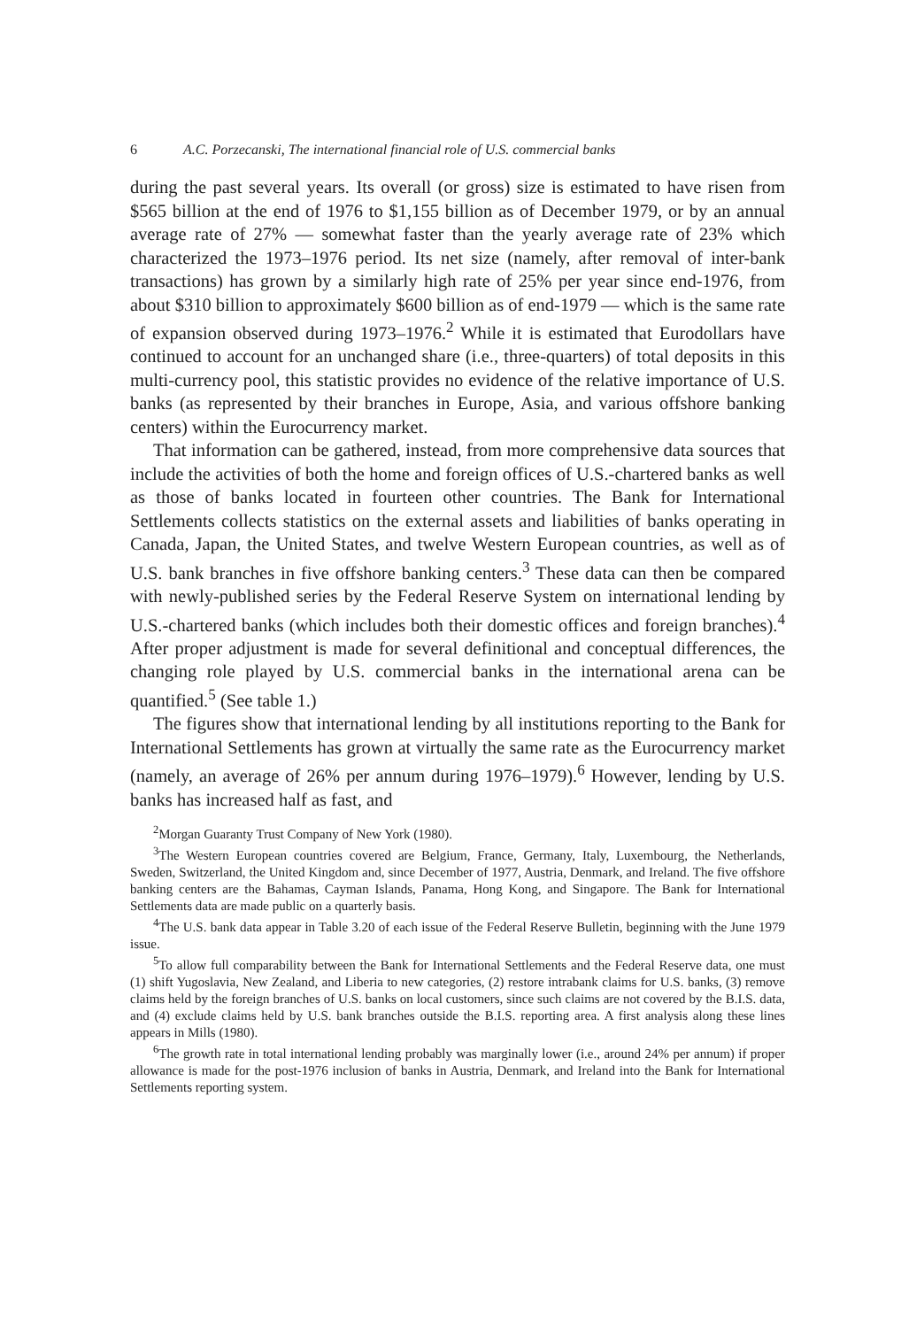6 A.C. Porzecanski, The international financial role of U.S. commercial banks
during the past several years. Its overall (or gross) size is estimated to have risen from $565 billion at the end of 1976 to $1,155 billion as of December 1979, or by an annual average rate of 27% — somewhat faster than the yearly average rate of 23% which characterized the 1973–1976 period. Its net size (namely, after removal of inter-bank transactions) has grown by a similarly high rate of 25% per year since end-1976, from about $310 billion to approximately $600 billion as of end-1979 — which is the same rate of expansion observed during 1973–1976.<sup>2</sup> While it is estimated that Eurodollars have continued to account for an unchanged share (i.e., three-quarters) of total deposits in this multi-currency pool, this statistic provides no evidence of the relative importance of U.S. banks (as represented by their branches in Europe, Asia, and various offshore banking centers) within the Eurocurrency market.
That information can be gathered, instead, from more comprehensive data sources that include the activities of both the home and foreign offices of U.S.-chartered banks as well as those of banks located in fourteen other countries. The Bank for International Settlements collects statistics on the external assets and liabilities of banks operating in Canada, Japan, the United States, and twelve Western European countries, as well as of U.S. bank branches in five offshore banking centers.<sup>3</sup> These data can then be compared with newly-published series by the Federal Reserve System on international lending by U.S.-chartered banks (which includes both their domestic offices and foreign branches).<sup>4</sup> After proper adjustment is made for several definitional and conceptual differences, the changing role played by U.S. commercial banks in the international arena can be quantified.<sup>5</sup> (See table 1.)
The figures show that international lending by all institutions reporting to the Bank for International Settlements has grown at virtually the same rate as the Eurocurrency market (namely, an average of 26% per annum during 1976–1979).<sup>6</sup> However, lending by U.S. banks has increased half as fast, and
<sup>2</sup> Morgan Guaranty Trust Company of New York (1980).
<sup>3</sup> The Western European countries covered are Belgium, France, Germany, Italy, Luxembourg, the Netherlands, Sweden, Switzerland, the United Kingdom and, since December of 1977, Austria, Denmark, and Ireland. The five offshore banking centers are the Bahamas, Cayman Islands, Panama, Hong Kong, and Singapore. The Bank for International Settlements data are made public on a quarterly basis.
<sup>4</sup> The U.S. bank data appear in Table 3.20 of each issue of the Federal Reserve Bulletin, beginning with the June 1979 issue.
<sup>5</sup> To allow full comparability between the Bank for International Settlements and the Federal Reserve data, one must (1) shift Yugoslavia, New Zealand, and Liberia to new categories, (2) restore intrabank claims for U.S. banks, (3) remove claims held by the foreign branches of U.S. banks on local customers, since such claims are not covered by the B.I.S. data, and (4) exclude claims held by U.S. bank branches outside the B.I.S. reporting area. A first analysis along these lines appears in Mills (1980).
<sup>6</sup> The growth rate in total international lending probably was marginally lower (i.e., around 24% per annum) if proper allowance is made for the post-1976 inclusion of banks in Austria, Denmark, and Ireland into the Bank for International Settlements reporting system.